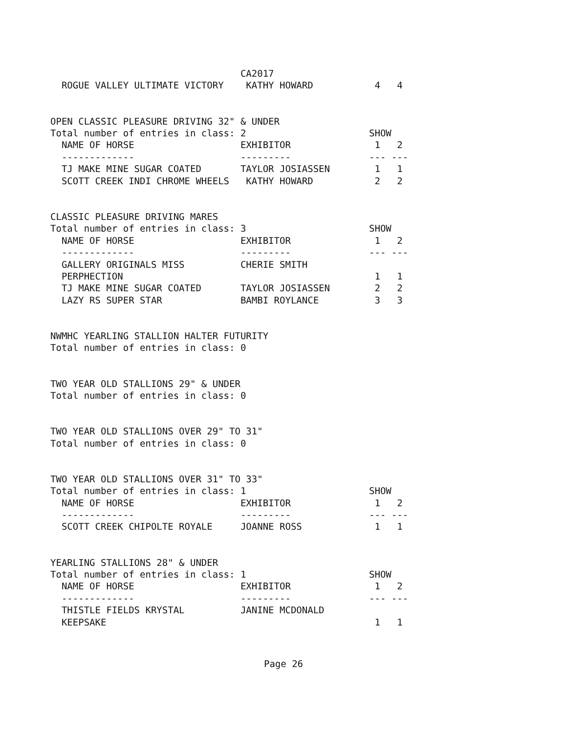CA2017
  ROGUE VALLEY ULTIMATE VICTORY    KATHY HOWARD           4   4


OPEN CLASSIC PLEASURE DRIVING 32" & UNDER
Total number of entries in class: 2                      SHOW
  NAME OF HORSE                   EXHIBITOR               1   2
  -------------                   ---------              --- ---
  TJ MAKE MINE SUGAR COATED       TAYLOR JOSIASSEN        1   1
  SCOTT CREEK INDI CHROME WHEELS   KATHY HOWARD           2   2


CLASSIC PLEASURE DRIVING MARES
Total number of entries in class: 3                      SHOW
  NAME OF HORSE                   EXHIBITOR               1   2
  -------------                   ---------              --- ---
  GALLERY ORIGINALS MISS          CHERIE SMITH
  PERPHECTION                                             1   1
  TJ MAKE MINE SUGAR COATED       TAYLOR JOSIASSEN        2   2
  LAZY RS SUPER STAR              BAMBI ROYLANCE          3   3


NWMHC YEARLING STALLION HALTER FUTURITY
Total number of entries in class: 0


TWO YEAR OLD STALLIONS 29" & UNDER
Total number of entries in class: 0


TWO YEAR OLD STALLIONS OVER 29" TO 31"
Total number of entries in class: 0


TWO YEAR OLD STALLIONS OVER 31" TO 33"
Total number of entries in class: 1                      SHOW
  NAME OF HORSE                   EXHIBITOR               1   2
  -------------                   ---------              --- ---
  SCOTT CREEK CHIPOLTE ROYALE     JOANNE ROSS             1   1


YEARLING STALLIONS 28" & UNDER
Total number of entries in class: 1                      SHOW
  NAME OF HORSE                   EXHIBITOR               1   2
  -------------                   ---------              --- ---
  THISTLE FIELDS KRYSTAL          JANINE MCDONALD
  KEEPSAKE                                                1   1
Page 26